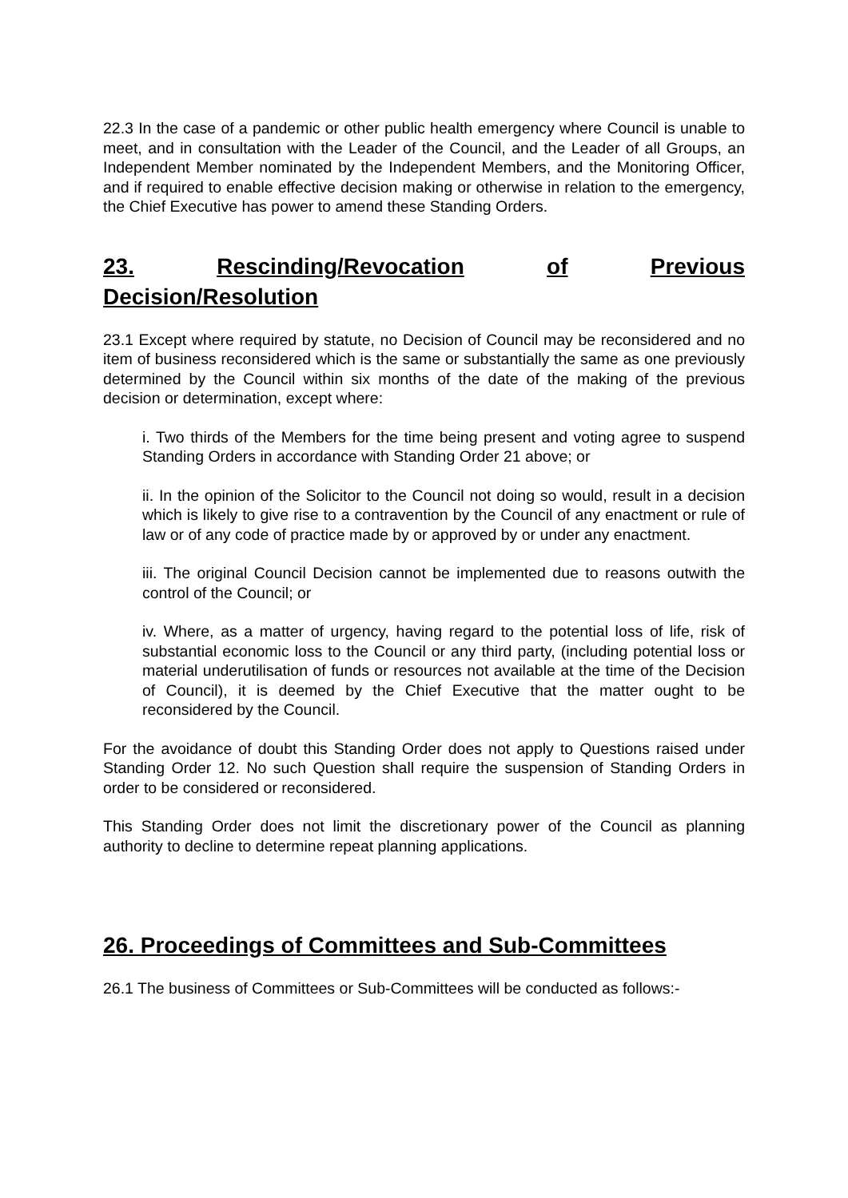22.3 In the case of a pandemic or other public health emergency where Council is unable to meet, and in consultation with the Leader of the Council, and the Leader of all Groups, an Independent Member nominated by the Independent Members, and the Monitoring Officer, and if required to enable effective decision making or otherwise in relation to the emergency, the Chief Executive has power to amend these Standing Orders.
23. Rescinding/Revocation of Previous
Decision/Resolution
23.1 Except where required by statute, no Decision of Council may be reconsidered and no item of business reconsidered which is the same or substantially the same as one previously determined by the Council within six months of the date of the making of the previous decision or determination, except where:
i. Two thirds of the Members for the time being present and voting agree to suspend Standing Orders in accordance with Standing Order 21 above; or
ii. In the opinion of the Solicitor to the Council not doing so would, result in a decision which is likely to give rise to a contravention by the Council of any enactment or rule of law or of any code of practice made by or approved by or under any enactment.
iii. The original Council Decision cannot be implemented due to reasons outwith the control of the Council; or
iv. Where, as a matter of urgency, having regard to the potential loss of life, risk of substantial economic loss to the Council or any third party, (including potential loss or material underutilisation of funds or resources not available at the time of the Decision of Council), it is deemed by the Chief Executive that the matter ought to be reconsidered by the Council.
For the avoidance of doubt this Standing Order does not apply to Questions raised under Standing Order 12. No such Question shall require the suspension of Standing Orders in order to be considered or reconsidered.
This Standing Order does not limit the discretionary power of the Council as planning authority to decline to determine repeat planning applications.
26. Proceedings of Committees and Sub-Committees
26.1 The business of Committees or Sub-Committees will be conducted as follows:-